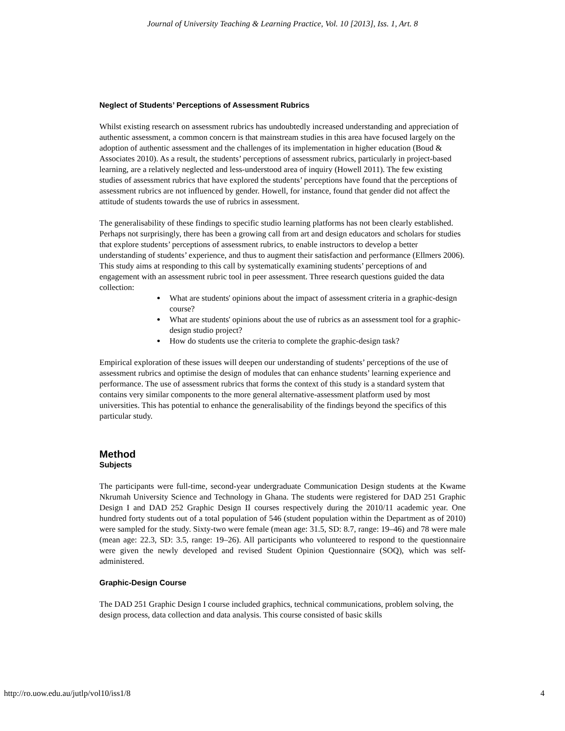Journal of University Teaching & Learning Practice, Vol. 10 [2013], Iss. 1, Art. 8
Neglect of Students’ Perceptions of Assessment Rubrics
Whilst existing research on assessment rubrics has undoubtedly increased understanding and appreciation of authentic assessment, a common concern is that mainstream studies in this area have focused largely on the adoption of authentic assessment and the challenges of its implementation in higher education (Boud & Associates 2010). As a result, the students’ perceptions of assessment rubrics, particularly in project-based learning, are a relatively neglected and less-understood area of inquiry (Howell 2011). The few existing studies of assessment rubrics that have explored the students’ perceptions have found that the perceptions of assessment rubrics are not influenced by gender. Howell, for instance, found that gender did not affect the attitude of students towards the use of rubrics in assessment.
The generalisability of these findings to specific studio learning platforms has not been clearly established. Perhaps not surprisingly, there has been a growing call from art and design educators and scholars for studies that explore students’ perceptions of assessment rubrics, to enable instructors to develop a better understanding of students’ experience, and thus to augment their satisfaction and performance (Ellmers 2006). This study aims at responding to this call by systematically examining students’ perceptions of and engagement with an assessment rubric tool in peer assessment. Three research questions guided the data collection:
What are students' opinions about the impact of assessment criteria in a graphic-design course?
What are students' opinions about the use of rubrics as an assessment tool for a graphic-design studio project?
How do students use the criteria to complete the graphic-design task?
Empirical exploration of these issues will deepen our understanding of students’ perceptions of the use of assessment rubrics and optimise the design of modules that can enhance students’ learning experience and performance. The use of assessment rubrics that forms the context of this study is a standard system that contains very similar components to the more general alternative-assessment platform used by most universities. This has potential to enhance the generalisability of the findings beyond the specifics of this particular study.
Method
Subjects
The participants were full-time, second-year undergraduate Communication Design students at the Kwame Nkrumah University Science and Technology in Ghana. The students were registered for DAD 251 Graphic Design I and DAD 252 Graphic Design II courses respectively during the 2010/11 academic year. One hundred forty students out of a total population of 546 (student population within the Department as of 2010) were sampled for the study. Sixty-two were female (mean age: 31.5, SD: 8.7, range: 19–46) and 78 were male (mean age: 22.3, SD: 3.5, range: 19–26). All participants who volunteered to respond to the questionnaire were given the newly developed and revised Student Opinion Questionnaire (SOQ), which was self-administered.
Graphic-Design Course
The DAD 251 Graphic Design I course included graphics, technical communications, problem solving, the design process, data collection and data analysis. This course consisted of basic skills
http://ro.uow.edu.au/jutlp/vol10/iss1/8 4